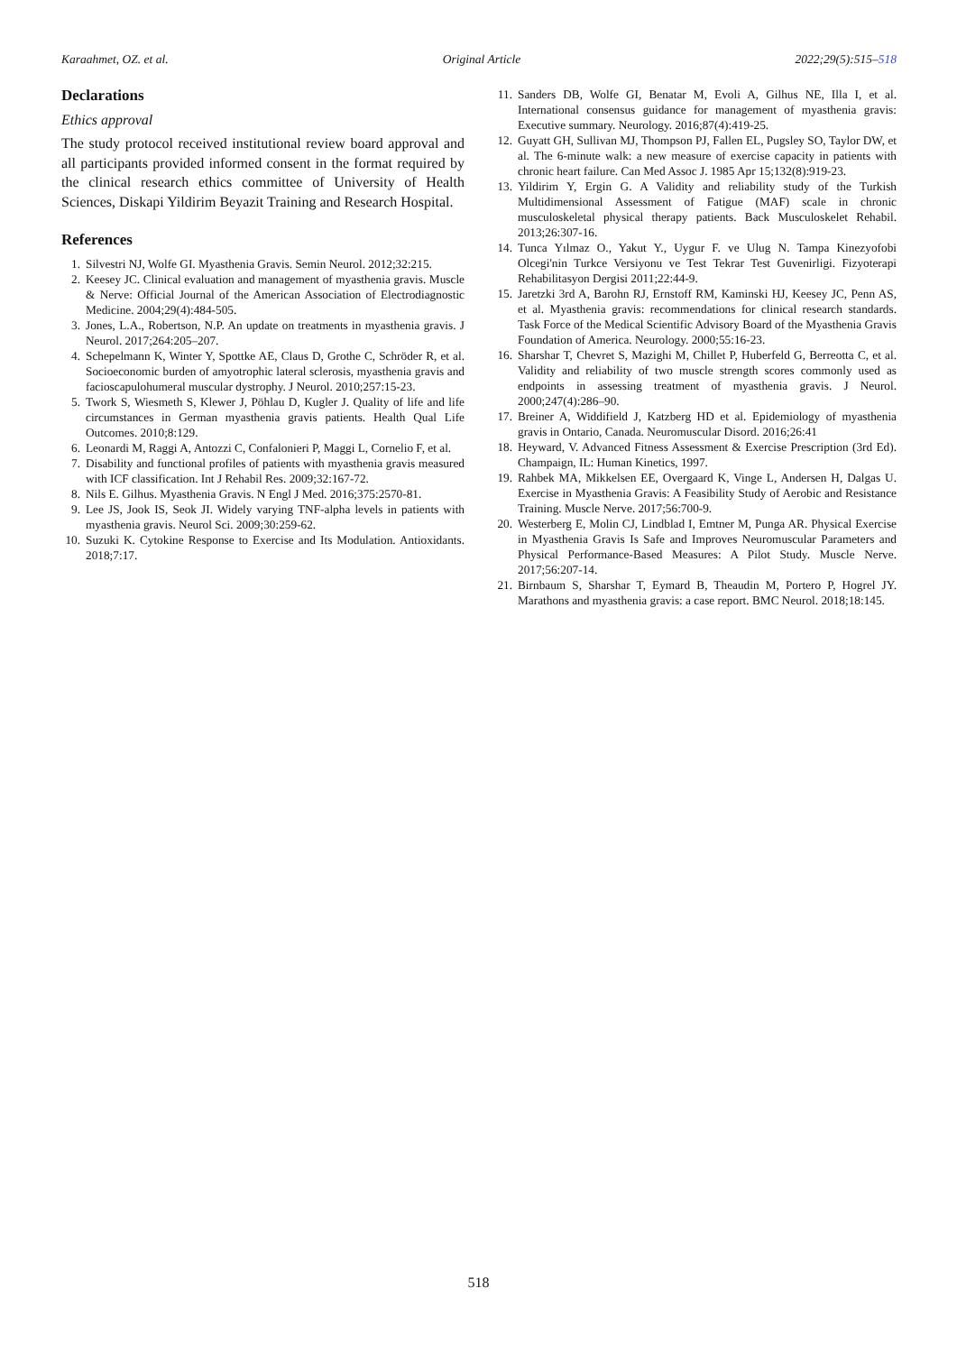Karaahmet, OZ. et al. Original Article 2022;29(5):515–518
Declarations
Ethics approval
The study protocol received institutional review board approval and all participants provided informed consent in the format required by the clinical research ethics committee of University of Health Sciences, Diskapi Yildirim Beyazit Training and Research Hospital.
References
1. Silvestri NJ, Wolfe GI. Myasthenia Gravis. Semin Neurol. 2012;32:215.
2. Keesey JC. Clinical evaluation and management of myasthenia gravis. Muscle & Nerve: Official Journal of the American Association of Electrodiagnostic Medicine. 2004;29(4):484-505.
3. Jones, L.A., Robertson, N.P. An update on treatments in myasthenia gravis. J Neurol. 2017;264:205–207.
4. Schepelmann K, Winter Y, Spottke AE, Claus D, Grothe C, Schröder R, et al. Socioeconomic burden of amyotrophic lateral sclerosis, myasthenia gravis and facioscapulohumeral muscular dystrophy. J Neurol. 2010;257:15-23.
5. Twork S, Wiesmeth S, Klewer J, Pöhlau D, Kugler J. Quality of life and life circumstances in German myasthenia gravis patients. Health Qual Life Outcomes. 2010;8:129.
6. Leonardi M, Raggi A, Antozzi C, Confalonieri P, Maggi L, Cornelio F, et al.
7. Disability and functional profiles of patients with myasthenia gravis measured with ICF classification. Int J Rehabil Res. 2009;32:167-72.
8. Nils E. Gilhus. Myasthenia Gravis. N Engl J Med. 2016;375:2570-81.
9. Lee JS, Jook IS, Seok JI. Widely varying TNF-alpha levels in patients with myasthenia gravis. Neurol Sci. 2009;30:259-62.
10. Suzuki K. Cytokine Response to Exercise and Its Modulation. Antioxidants. 2018;7:17.
11. Sanders DB, Wolfe GI, Benatar M, Evoli A, Gilhus NE, Illa I, et al. International consensus guidance for management of myasthenia gravis: Executive summary. Neurology. 2016;87(4):419-25.
12. Guyatt GH, Sullivan MJ, Thompson PJ, Fallen EL, Pugsley SO, Taylor DW, et al. The 6-minute walk: a new measure of exercise capacity in patients with chronic heart failure. Can Med Assoc J. 1985 Apr 15;132(8):919-23.
13. Yildirim Y, Ergin G. A Validity and reliability study of the Turkish Multidimensional Assessment of Fatigue (MAF) scale in chronic musculoskeletal physical therapy patients. Back Musculoskelet Rehabil. 2013;26:307-16.
14. Tunca Yılmaz O., Yakut Y., Uygur F. ve Ulug N. Tampa Kinezyofobi Olcegi'nin Turkce Versiyonu ve Test Tekrar Test Guvenirligi. Fizyoterapi Rehabilitasyon Dergisi 2011;22:44-9.
15. Jaretzki 3rd A, Barohn RJ, Ernstoff RM, Kaminski HJ, Keesey JC, Penn AS, et al. Myasthenia gravis: recommendations for clinical research standards. Task Force of the Medical Scientific Advisory Board of the Myasthenia Gravis Foundation of America. Neurology. 2000;55:16-23.
16. Sharshar T, Chevret S, Mazighi M, Chillet P, Huberfeld G, Berreotta C, et al. Validity and reliability of two muscle strength scores commonly used as endpoints in assessing treatment of myasthenia gravis. J Neurol. 2000;247(4):286–90.
17. Breiner A, Widdifield J, Katzberg HD et al. Epidemiology of myasthenia gravis in Ontario, Canada. Neuromuscular Disord. 2016;26:41
18. Heyward, V. Advanced Fitness Assessment & Exercise Prescription (3rd Ed). Champaign, IL: Human Kinetics, 1997.
19. Rahbek MA, Mikkelsen EE, Overgaard K, Vinge L, Andersen H, Dalgas U. Exercise in Myasthenia Gravis: A Feasibility Study of Aerobic and Resistance Training. Muscle Nerve. 2017;56:700-9.
20. Westerberg E, Molin CJ, Lindblad I, Emtner M, Punga AR. Physical Exercise in Myasthenia Gravis Is Safe and Improves Neuromuscular Parameters and Physical Performance-Based Measures: A Pilot Study. Muscle Nerve. 2017;56:207-14.
21. Birnbaum S, Sharshar T, Eymard B, Theaudin M, Portero P, Hogrel JY. Marathons and myasthenia gravis: a case report. BMC Neurol. 2018;18:145.
518